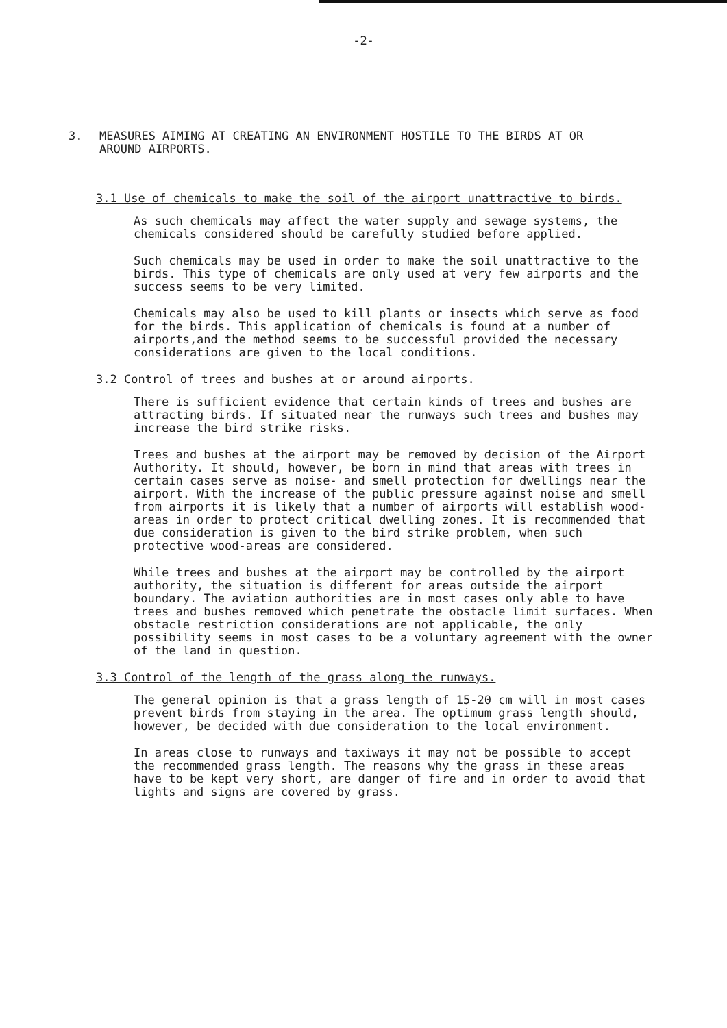-2-
3. MEASURES AIMING AT CREATING AN ENVIRONMENT HOSTILE TO THE BIRDS AT OR
AROUND AIRPORTS.
3.1 Use of chemicals to make the soil of the airport unattractive to birds.
As such chemicals may affect the water supply and sewage systems, the chemicals considered should be carefully studied before applied.
Such chemicals may be used in order to make the soil unattractive to the birds. This type of chemicals are only used at very few airports and the success seems to be very limited.
Chemicals may also be used to kill plants or insects which serve as food for the birds. This application of chemicals is found at a number of airports,and the method seems to be successful provided the necessary considerations are given to the local conditions.
3.2 Control of trees and bushes at or around airports.
There is sufficient evidence that certain kinds of trees and bushes are attracting birds. If situated near the runways such trees and bushes may increase the bird strike risks.
Trees and bushes at the airport may be removed by decision of the Airport Authority. It should, however, be born in mind that areas with trees in certain cases serve as noise- and smell protection for dwellings near the airport. With the increase of the public pressure against noise and smell from airports it is likely that a number of airports will establish wood-areas in order to protect critical dwelling zones. It is recommended that due consideration is given to the bird strike problem, when such protective wood-areas are considered.
While trees and bushes at the airport may be controlled by the airport authority, the situation is different for areas outside the airport boundary. The aviation authorities are in most cases only able to have trees and bushes removed which penetrate the obstacle limit surfaces. When obstacle restriction considerations are not applicable, the only possibility seems in most cases to be a voluntary agreement with the owner of the land in question.
3.3 Control of the length of the grass along the runways.
The general opinion is that a grass length of 15-20 cm will in most cases prevent birds from staying in the area. The optimum grass length should, however, be decided with due consideration to the local environment.
In areas close to runways and taxiways it may not be possible to accept the recommended grass length. The reasons why the grass in these areas have to be kept very short, are danger of fire and in order to avoid that lights and signs are covered by grass.